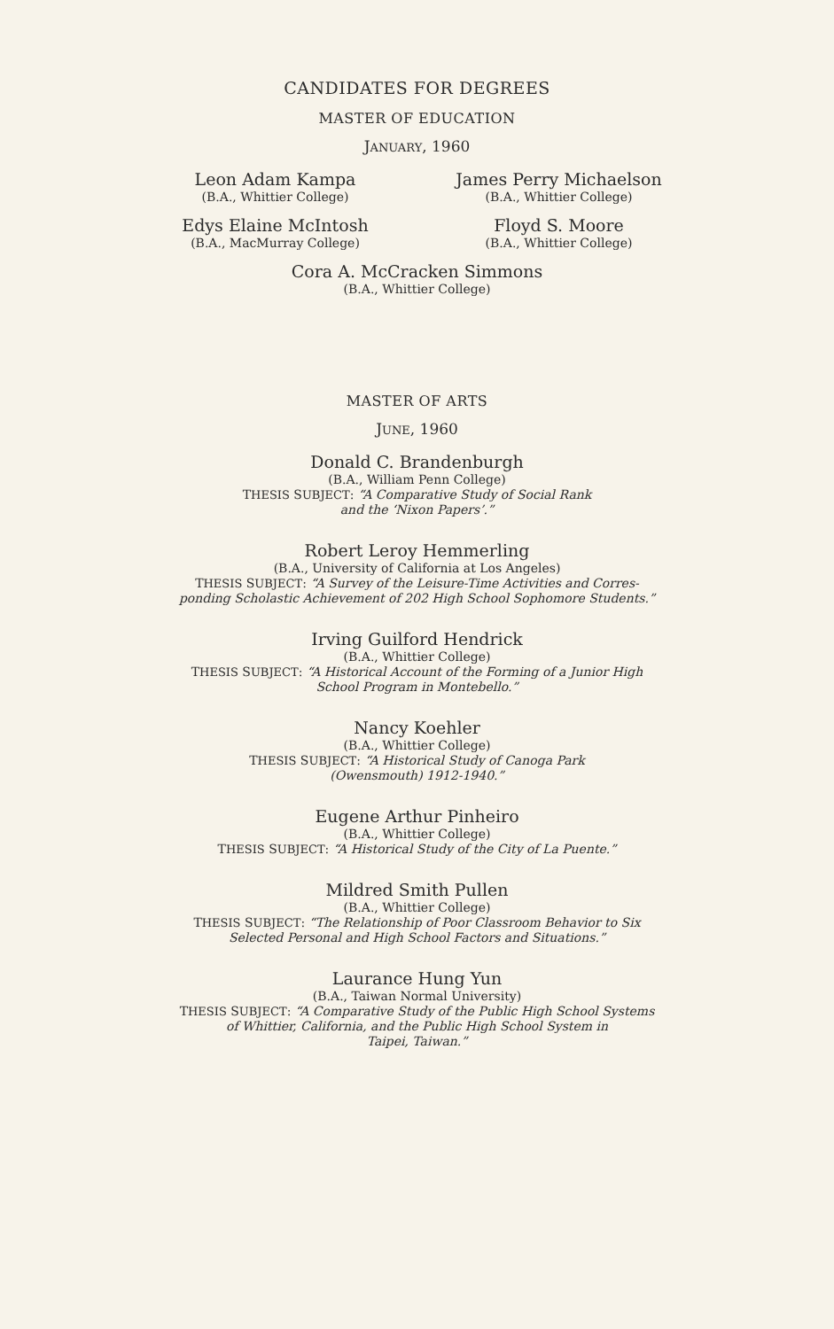CANDIDATES FOR DEGREES
MASTER OF EDUCATION
JANUARY, 1960
Leon Adam Kampa
(B.A., Whittier College)
James Perry Michaelson
(B.A., Whittier College)
Edys Elaine McIntosh
(B.A., MacMurray College)
Floyd S. Moore
(B.A., Whittier College)
Cora A. McCracken Simmons
(B.A., Whittier College)
MASTER OF ARTS
JUNE, 1960
Donald C. Brandenburgh
(B.A., William Penn College)
THESIS SUBJECT: “A Comparative Study of Social Rank
and the ‘Nixon Papers’.”
Robert Leroy Hemmerling
(B.A., University of California at Los Angeles)
THESIS SUBJECT: “A Survey of the Leisure-Time Activities and Corres-
ponding Scholastic Achievement of 202 High School Sophomore Students.”
Irving Guilford Hendrick
(B.A., Whittier College)
THESIS SUBJECT: “A Historical Account of the Forming of a Junior High
School Program in Montebello.”
Nancy Koehler
(B.A., Whittier College)
THESIS SUBJECT: “A Historical Study of Canoga Park
(Owensmouth) 1912-1940.”
Eugene Arthur Pinheiro
(B.A., Whittier College)
THESIS SUBJECT: “A Historical Study of the City of La Puente.”
Mildred Smith Pullen
(B.A., Whittier College)
THESIS SUBJECT: “The Relationship of Poor Classroom Behavior to Six
Selected Personal and High School Factors and Situations.”
Laurance Hung Yun
(B.A., Taiwan Normal University)
THESIS SUBJECT: “A Comparative Study of the Public High School Systems
of Whittier, California, and the Public High School System in
Taipei, Taiwan.”